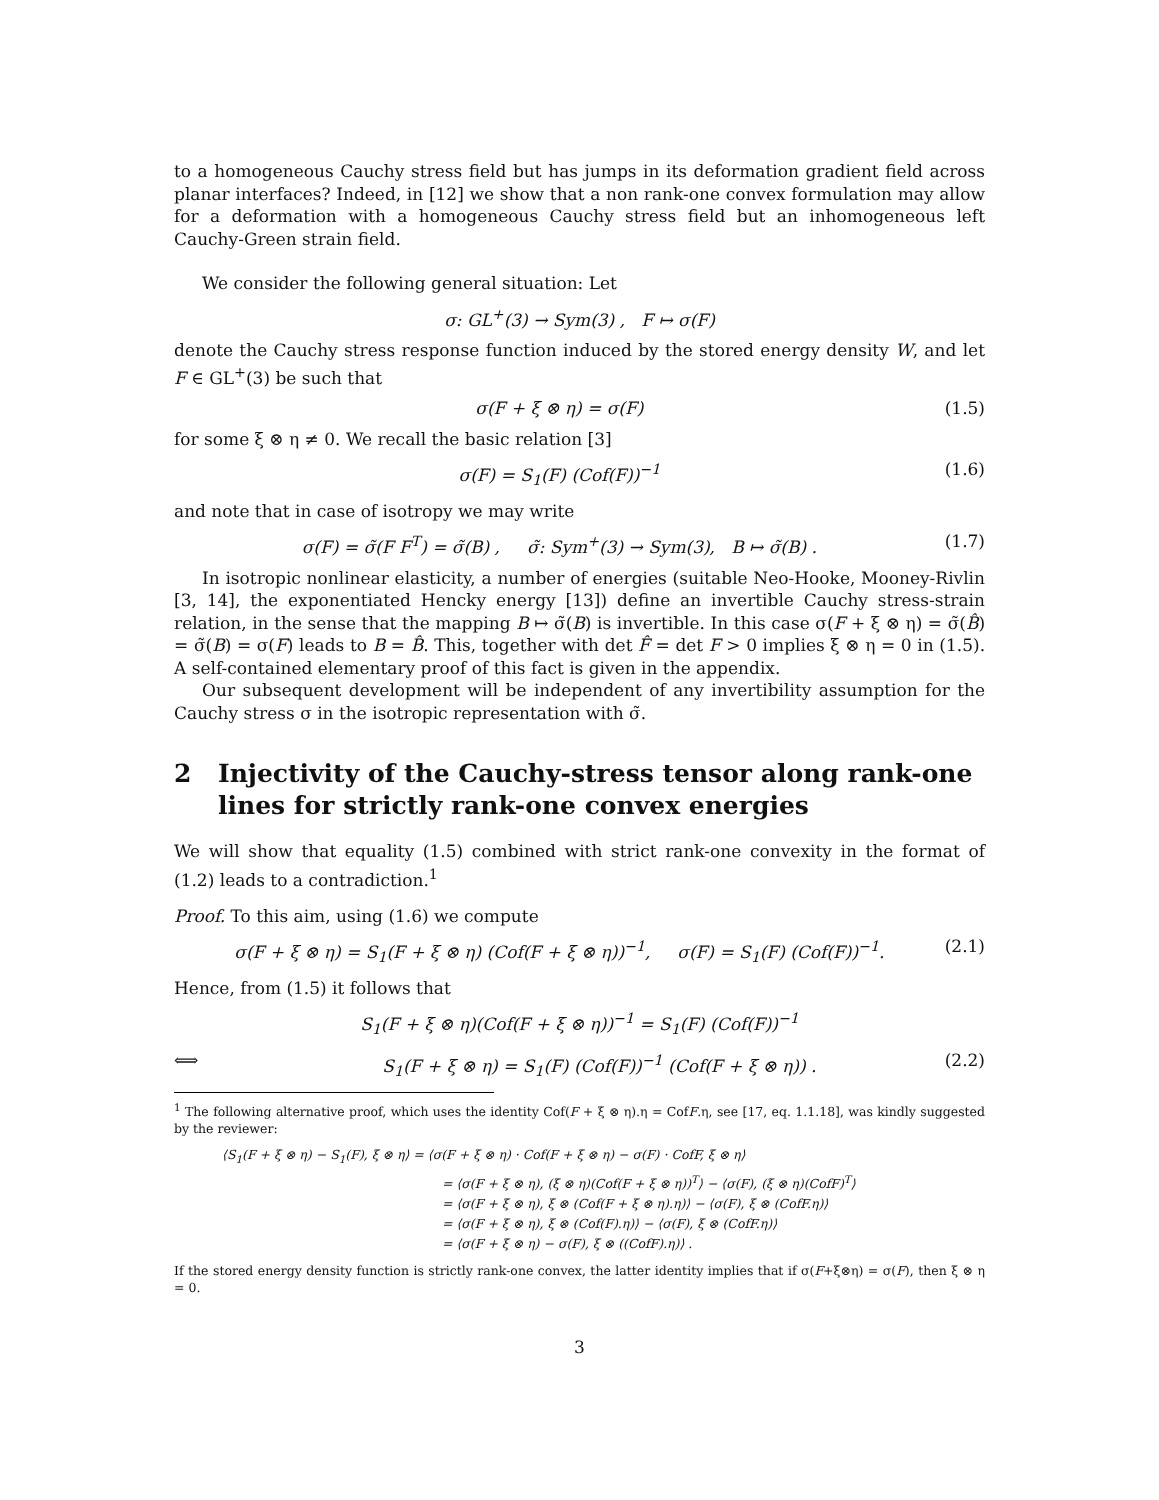to a homogeneous Cauchy stress field but has jumps in its deformation gradient field across planar interfaces? Indeed, in [12] we show that a non rank-one convex formulation may allow for a deformation with a homogeneous Cauchy stress field but an inhomogeneous left Cauchy-Green strain field.
We consider the following general situation: Let
σ: GL<sup>+</sup>(3) → Sym(3) , F ↦ σ(F)
denote the Cauchy stress response function induced by the stored energy density W, and let F ∈ GL<sup>+</sup>(3) be such that
σ(F + ξ ⊗ η) = σ(F) (1.5)
for some ξ ⊗ η ≠ 0. We recall the basic relation [3]
σ(F) = S<sub>1</sub>(F) (Cof(F))<sup>−1</sup> (1.6)
and note that in case of isotropy we may write
σ(F) = σ̃(F F<sup>T</sup>) = σ̃(B) , σ̃: Sym<sup>+</sup>(3) → Sym(3), B ↦ σ̃(B) .
(1.7)
In isotropic nonlinear elasticity, a number of energies (suitable Neo-Hooke, Mooney-Rivlin [3, 14], the exponentiated Hencky energy [13]) define an invertible Cauchy stress-strain relation, in the sense that the mapping B ↦ σ̃(B) is invertible. In this case σ(F + ξ ⊗ η) = σ̃(B̂) = σ̃(B) = σ(F) leads to B = B̂. This, together with det F̂ = det F > 0 implies ξ ⊗ η = 0 in (1.5). A self-contained elementary proof of this fact is given in the appendix.
Our subsequent development will be independent of any invertibility assumption for the Cauchy stress σ in the isotropic representation with σ̃.
2 Injectivity of the Cauchy-stress tensor along rank-one lines for strictly rank-one convex energies
We will show that equality (1.5) combined with strict rank-one convexity in the format of (1.2) leads to a contradiction.<sup>1</sup>
Proof. To this aim, using (1.6) we compute
σ(F + ξ ⊗ η) = S<sub>1</sub>(F + ξ ⊗ η) (Cof(F + ξ ⊗ η))<sup>−1</sup>, σ(F) = S<sub>1</sub>(F) (Cof(F))<sup>−1</sup>.
(2.1)
Hence, from (1.5) it follows that
S<sub>1</sub>(F + ξ ⊗ η)(Cof(F + ξ ⊗ η))<sup>−1</sup> = S<sub>1</sub>(F) (Cof(F))<sup>−1</sup>
⟺ S<sub>1</sub>(F + ξ ⊗ η) = S<sub>1</sub>(F) (Cof(F))<sup>−1</sup> (Cof(F + ξ ⊗ η)) .
(2.2)
<sup>1</sup> The following alternative proof, which uses the identity Cof(F + ξ ⊗ η).η = CofF.η, see [17, eq. 1.1.18], was kindly suggested by the reviewer:
⟨S<sub>1</sub>(F + ξ ⊗ η) − S<sub>1</sub>(F), ξ ⊗ η⟩ = ⟨σ(F + ξ ⊗ η) · Cof(F + ξ ⊗ η) − σ(F) · CofF, ξ ⊗ η⟩
= ⟨σ(F + ξ ⊗ η), (ξ ⊗ η)(Cof(F + ξ ⊗ η))<sup>T</sup>⟩ − ⟨σ(F), (ξ ⊗ η)(CofF)<sup>T</sup>⟩
= ⟨σ(F + ξ ⊗ η), ξ ⊗ (Cof(F + ξ ⊗ η).η)⟩ − ⟨σ(F), ξ ⊗ (CofF.η)⟩
= ⟨σ(F + ξ ⊗ η), ξ ⊗ (Cof(F).η)⟩ − ⟨σ(F), ξ ⊗ (CofF.η)⟩
= ⟨σ(F + ξ ⊗ η) − σ(F), ξ ⊗ ((CofF).η)⟩ .
If the stored energy density function is strictly rank-one convex, the latter identity implies that if σ(F+ξ⊗η) = σ(F), then ξ ⊗ η = 0.
3